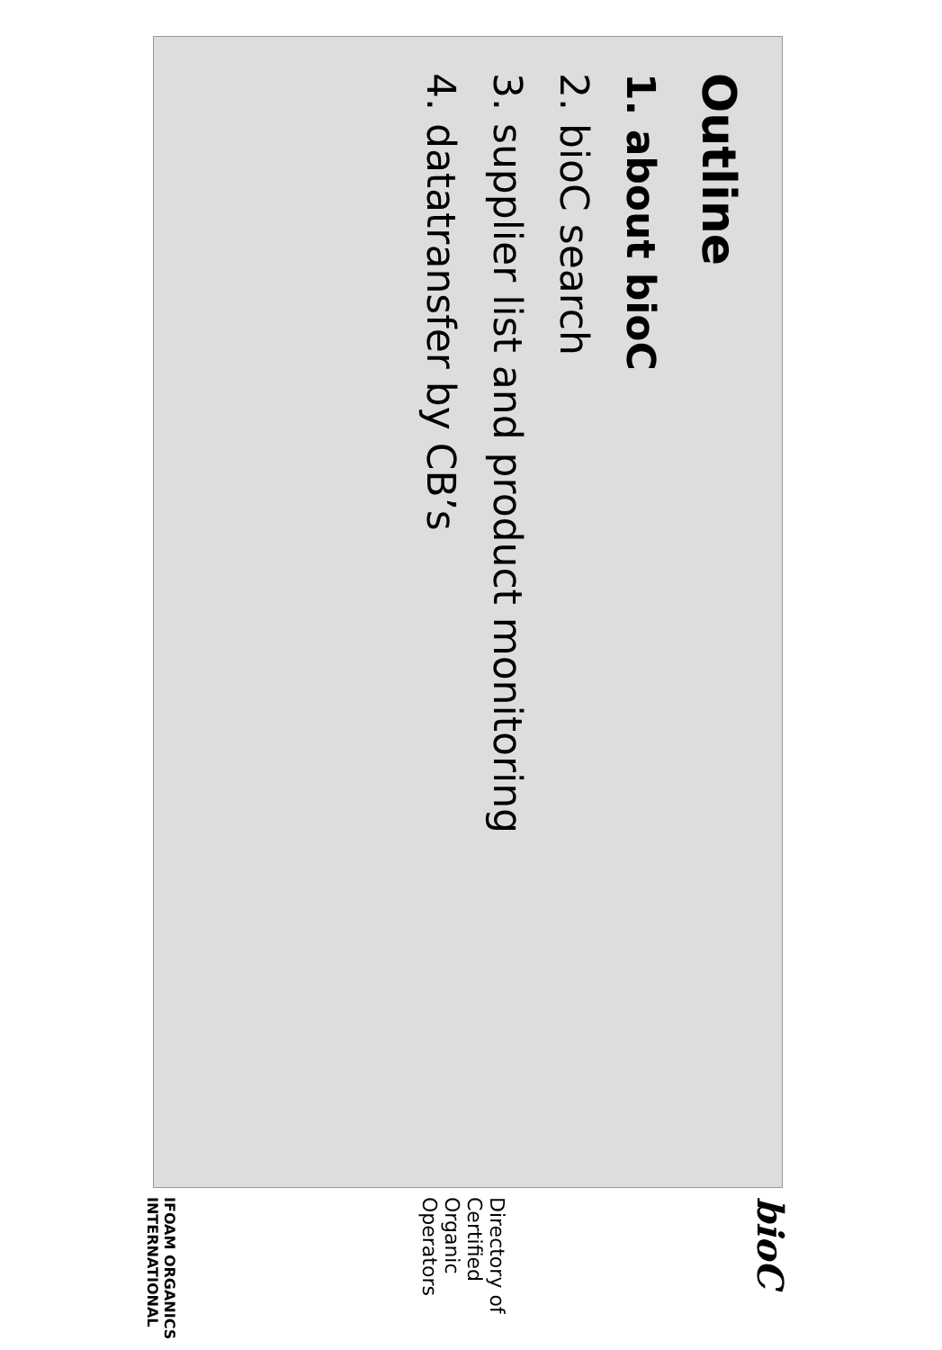Outline
1. about bioC
2. bioC search
3. supplier list and product monitoring
4. datatransfer by CB’s
bioC
Directory of Certified Organic Operators
IFOAM ORGANICS INTERNATIONAL